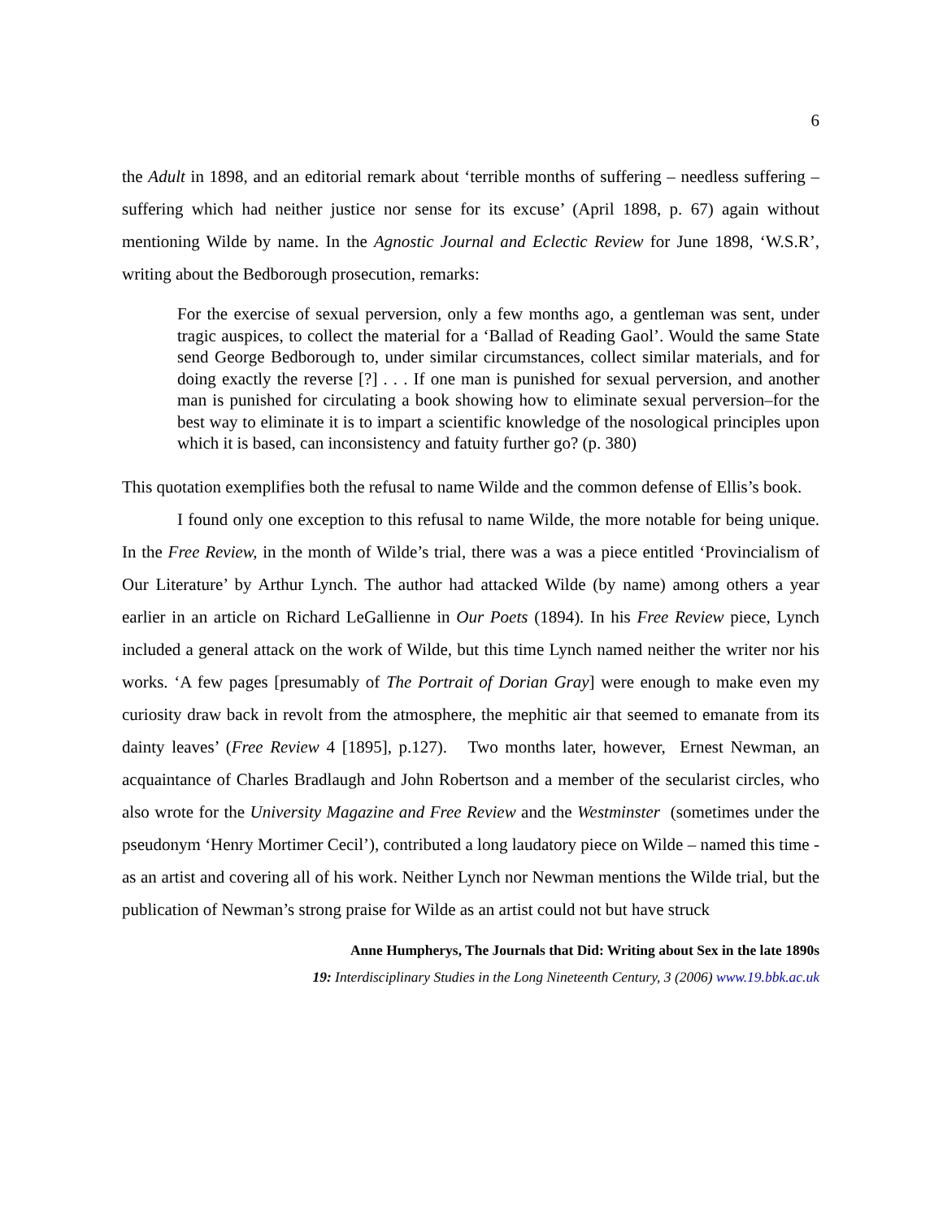6
the Adult in 1898, and an editorial remark about ‘terrible months of suffering – needless suffering – suffering which had neither justice nor sense for its excuse’ (April 1898, p. 67) again without mentioning Wilde by name. In the Agnostic Journal and Eclectic Review for June 1898, ‘W.S.R’, writing about the Bedborough prosecution, remarks:
For the exercise of sexual perversion, only a few months ago, a gentleman was sent, under tragic auspices, to collect the material for a ‘Ballad of Reading Gaol’. Would the same State send George Bedborough to, under similar circumstances, collect similar materials, and for doing exactly the reverse [?] . . . If one man is punished for sexual perversion, and another man is punished for circulating a book showing how to eliminate sexual perversion–for the best way to eliminate it is to impart a scientific knowledge of the nosological principles upon which it is based, can inconsistency and fatuity further go? (p. 380)
This quotation exemplifies both the refusal to name Wilde and the common defense of Ellis’s book.
I found only one exception to this refusal to name Wilde, the more notable for being unique. In the Free Review, in the month of Wilde’s trial, there was a was a piece entitled ‘Provincialism of Our Literature’ by Arthur Lynch. The author had attacked Wilde (by name) among others a year earlier in an article on Richard LeGallienne in Our Poets (1894). In his Free Review piece, Lynch included a general attack on the work of Wilde, but this time Lynch named neither the writer nor his works. ‘A few pages [presumably of The Portrait of Dorian Gray] were enough to make even my curiosity draw back in revolt from the atmosphere, the mephitic air that seemed to emanate from its dainty leaves’ (Free Review 4 [1895], p.127). Two months later, however, Ernest Newman, an acquaintance of Charles Bradlaugh and John Robertson and a member of the secularist circles, who also wrote for the University Magazine and Free Review and the Westminster (sometimes under the pseudonym ‘Henry Mortimer Cecil’), contributed a long laudatory piece on Wilde – named this time - as an artist and covering all of his work. Neither Lynch nor Newman mentions the Wilde trial, but the publication of Newman’s strong praise for Wilde as an artist could not but have struck
Anne Humpherys, The Journals that Did: Writing about Sex in the late 1890s
19: Interdisciplinary Studies in the Long Nineteenth Century, 3 (2006) www.19.bbk.ac.uk